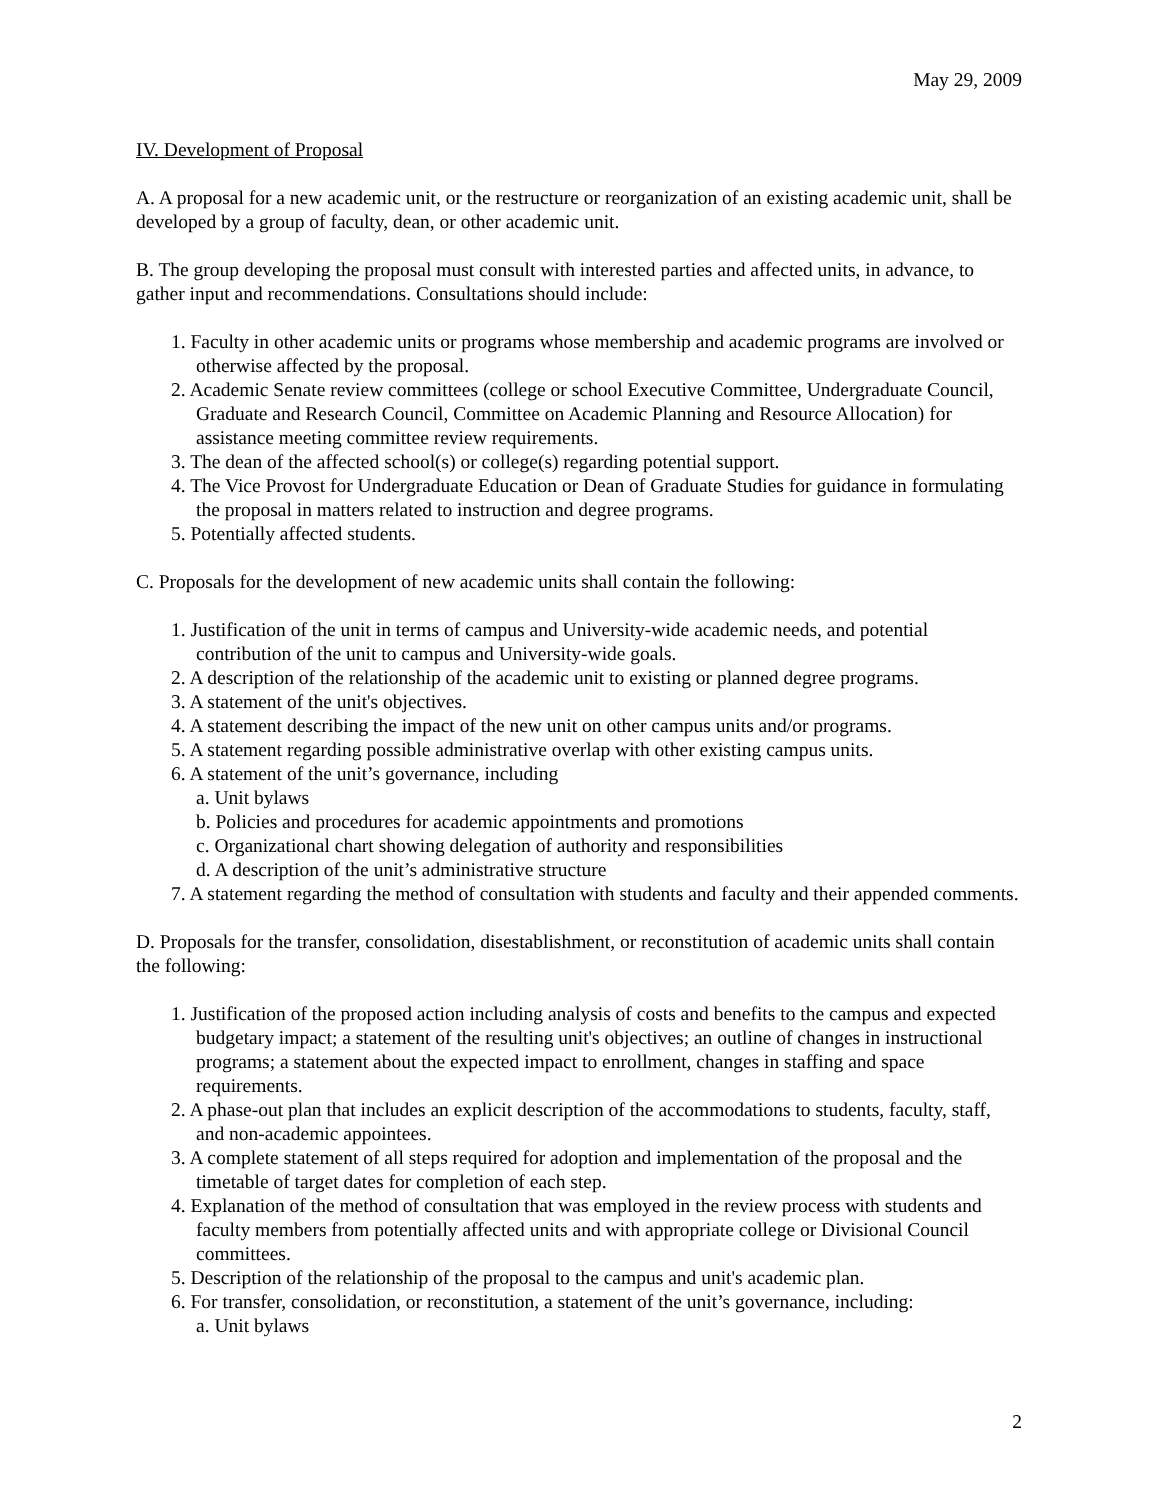May 29, 2009
IV. Development of Proposal
A. A proposal for a new academic unit, or the restructure or reorganization of an existing academic unit, shall be developed by a group of faculty, dean, or other academic unit.
B. The group developing the proposal must consult with interested parties and affected units, in advance, to gather input and recommendations. Consultations should include:
1. Faculty in other academic units or programs whose membership and academic programs are involved or otherwise affected by the proposal.
2. Academic Senate review committees (college or school Executive Committee, Undergraduate Council, Graduate and Research Council, Committee on Academic Planning and Resource Allocation) for assistance meeting committee review requirements.
3. The dean of the affected school(s) or college(s) regarding potential support.
4. The Vice Provost for Undergraduate Education or Dean of Graduate Studies for guidance in formulating the proposal in matters related to instruction and degree programs.
5. Potentially affected students.
C. Proposals for the development of new academic units shall contain the following:
1. Justification of the unit in terms of campus and University-wide academic needs, and potential contribution of the unit to campus and University-wide goals.
2. A description of the relationship of the academic unit to existing or planned degree programs.
3. A statement of the unit's objectives.
4. A statement describing the impact of the new unit on other campus units and/or programs.
5. A statement regarding possible administrative overlap with other existing campus units.
6. A statement of the unit’s governance, including
a. Unit bylaws
b. Policies and procedures for academic appointments and promotions
c. Organizational chart showing delegation of authority and responsibilities
d. A description of the unit’s administrative structure
7. A statement regarding the method of consultation with students and faculty and their appended comments.
D. Proposals for the transfer, consolidation, disestablishment, or reconstitution of academic units shall contain the following:
1. Justification of the proposed action including analysis of costs and benefits to the campus and expected budgetary impact; a statement of the resulting unit's objectives; an outline of changes in instructional programs; a statement about the expected impact to enrollment, changes in staffing and space requirements.
2. A phase-out plan that includes an explicit description of the accommodations to students, faculty, staff, and non-academic appointees.
3. A complete statement of all steps required for adoption and implementation of the proposal and the timetable of target dates for completion of each step.
4. Explanation of the method of consultation that was employed in the review process with students and faculty members from potentially affected units and with appropriate college or Divisional Council committees.
5. Description of the relationship of the proposal to the campus and unit's academic plan.
6. For transfer, consolidation, or reconstitution, a statement of the unit’s governance, including:
a. Unit bylaws
2